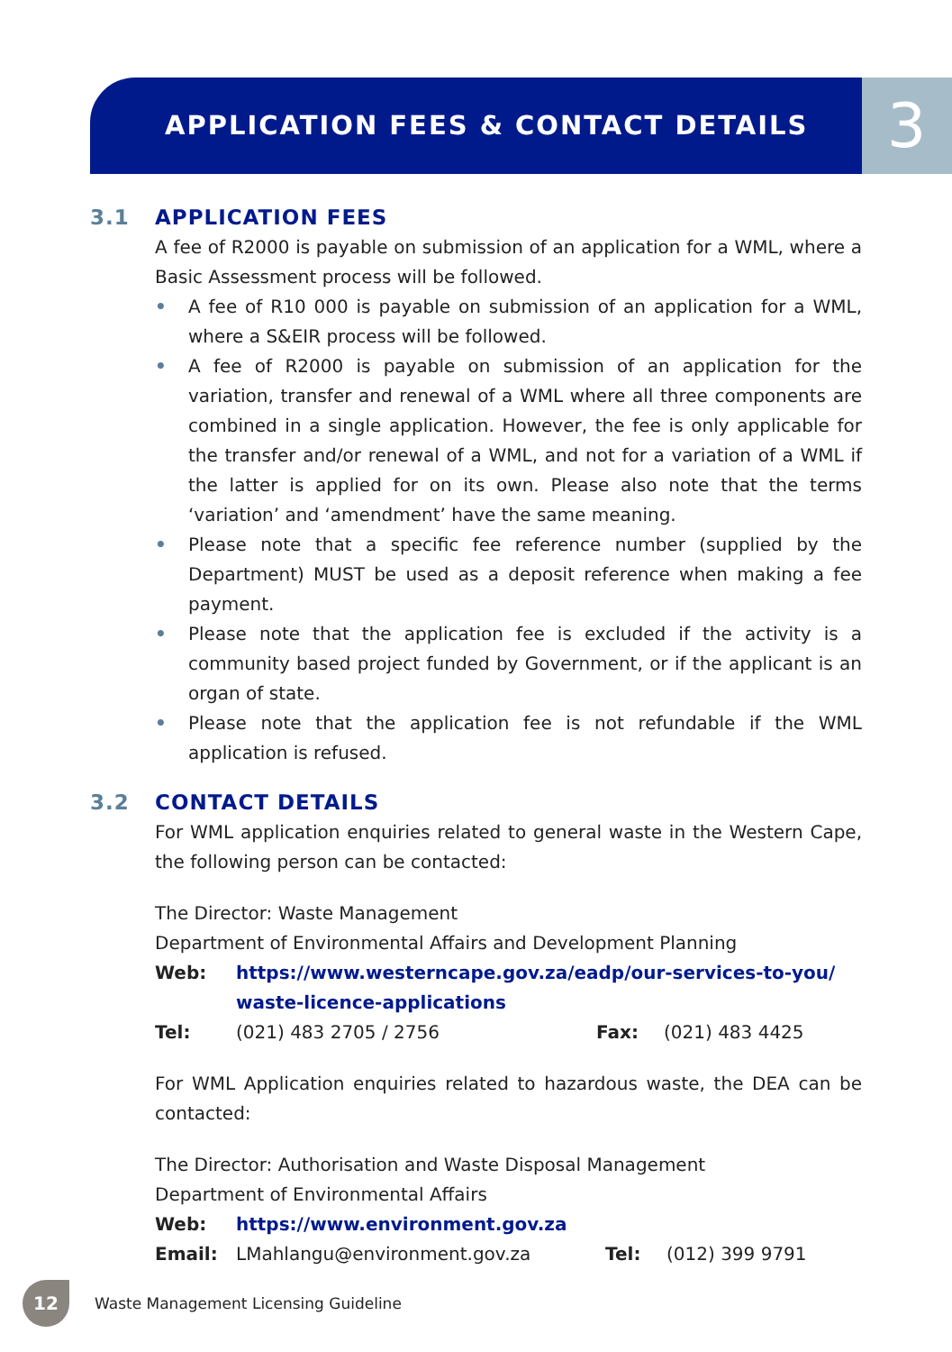APPLICATION FEES & CONTACT DETAILS
3
3.1 APPLICATION FEES
A fee of R2000 is payable on submission of an application for a WML, where a Basic Assessment process will be followed.
• A fee of R10 000 is payable on submission of an application for a WML, where a S&EIR process will be followed.
• A fee of R2000 is payable on submission of an application for the variation, transfer and renewal of a WML where all three components are combined in a single application. However, the fee is only applicable for the transfer and/or renewal of a WML, and not for a variation of a WML if the latter is applied for on its own. Please also note that the terms ‘variation’ and ‘amendment’ have the same meaning.
• Please note that a specific fee reference number (supplied by the Department) MUST be used as a deposit reference when making a fee payment.
• Please note that the application fee is excluded if the activity is a community based project funded by Government, or if the applicant is an organ of state.
• Please note that the application fee is not refundable if the WML application is refused.
3.2 CONTACT DETAILS
For WML application enquiries related to general waste in the Western Cape, the following person can be contacted:
The Director: Waste Management
Department of Environmental Affairs and Development Planning
Web: https://www.westerncape.gov.za/eadp/our-services-to-you/
waste-licence-applications
Tel: (021) 483 2705 / 2756 Fax: (021) 483 4425
For WML Application enquiries related to hazardous waste, the DEA can be contacted:
The Director: Authorisation and Waste Disposal Management
Department of Environmental Affairs
Web: https://www.environment.gov.za
Email: LMahlangu@environment.gov.za Tel: (012) 399 9791
12
Waste Management Licensing Guideline